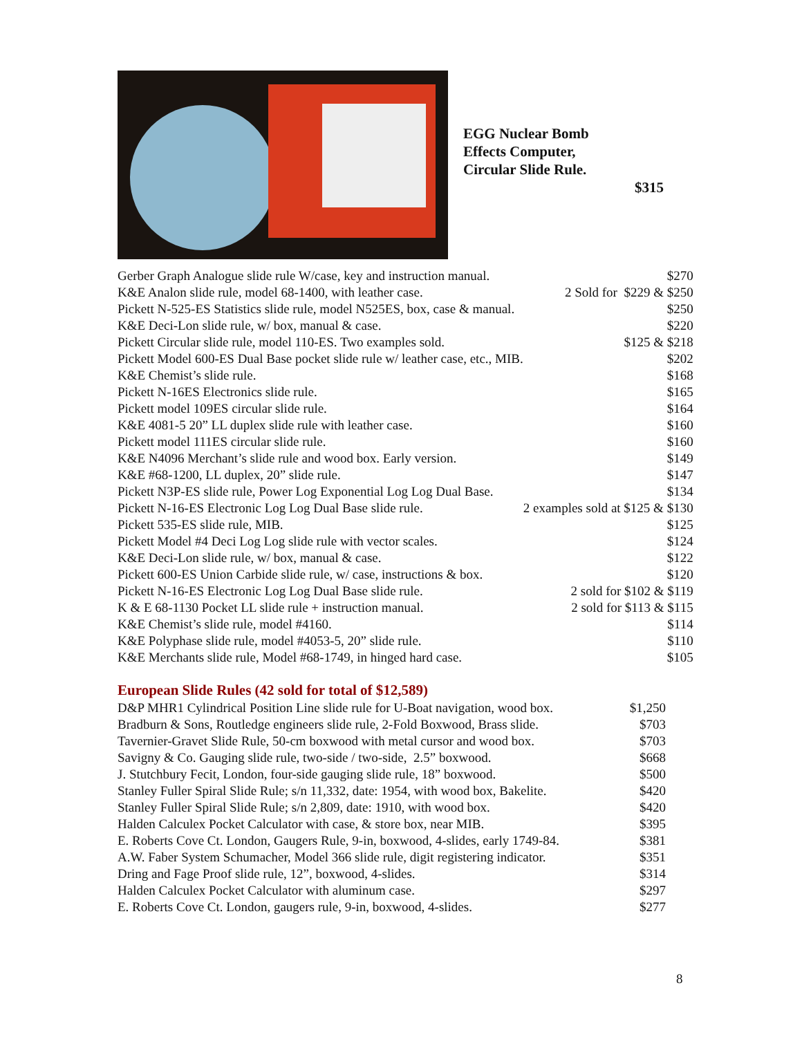EGG Nuclear Bomb
Effects Computer,
Circular Slide Rule.
$315
| Gerber Graph Analogue slide rule W/case, key and instruction manual. | $270 |
| K&E Analon slide rule, model 68-1400, with leather case. | 2 Sold for $229 & $250 |
| Pickett N-525-ES Statistics slide rule, model N525ES, box, case & manual. | $250 |
| K&E Deci-Lon slide rule, w/ box, manual & case. | $220 |
| Pickett Circular slide rule, model 110-ES. Two examples sold. | $125 & $218 |
| Pickett Model 600-ES Dual Base pocket slide rule w/ leather case, etc., MIB. | $202 |
| K&E Chemist’s slide rule. | $168 |
| Pickett N-16ES Electronics slide rule. | $165 |
| Pickett model 109ES circular slide rule. | $164 |
| K&E 4081-5 20” LL duplex slide rule with leather case. | $160 |
| Pickett model 111ES circular slide rule. | $160 |
| K&E N4096 Merchant’s slide rule and wood box. Early version. | $149 |
| K&E #68-1200, LL duplex, 20” slide rule. | $147 |
| Pickett N3P-ES slide rule, Power Log Exponential Log Log Dual Base. | $134 |
| Pickett N-16-ES Electronic Log Log Dual Base slide rule. | 2 examples sold at $125 & $130 |
| Pickett 535-ES slide rule, MIB. | $125 |
| Pickett Model #4 Deci Log Log slide rule with vector scales. | $124 |
| K&E Deci-Lon slide rule, w/ box, manual & case. | $122 |
| Pickett 600-ES Union Carbide slide rule, w/ case, instructions & box. | $120 |
| Pickett N-16-ES Electronic Log Log Dual Base slide rule. | 2 sold for $102 & $119 |
| K & E 68-1130 Pocket LL slide rule + instruction manual. | 2 sold for $113 & $115 |
| K&E Chemist’s slide rule, model #4160. | $114 |
| K&E Polyphase slide rule, model #4053-5, 20” slide rule. | $110 |
| K&E Merchants slide rule, Model #68-1749, in hinged hard case. | $105 |
European Slide Rules (42 sold for total of $12,589)
| D&P MHR1 Cylindrical Position Line slide rule for U-Boat navigation, wood box. | $1,250 |
| Bradburn & Sons, Routledge engineers slide rule, 2-Fold Boxwood, Brass slide. | $703 |
| Tavernier-Gravet Slide Rule, 50-cm boxwood with metal cursor and wood box. | $703 |
| Savigny & Co. Gauging slide rule, two-side / two-side, 2.5” boxwood. | $668 |
| J. Stutchbury Fecit, London, four-side gauging slide rule, 18” boxwood. | $500 |
| Stanley Fuller Spiral Slide Rule; s/n 11,332, date: 1954, with wood box, Bakelite. | $420 |
| Stanley Fuller Spiral Slide Rule; s/n 2,809, date: 1910, with wood box. | $420 |
| Halden Calculex Pocket Calculator with case, & store box, near MIB. | $395 |
| E. Roberts Cove Ct. London, Gaugers Rule, 9-in, boxwood, 4-slides, early 1749-84. | $381 |
| A.W. Faber System Schumacher, Model 366 slide rule, digit registering indicator. | $351 |
| Dring and Fage Proof slide rule, 12”, boxwood, 4-slides. | $314 |
| Halden Calculex Pocket Calculator with aluminum case. | $297 |
| E. Roberts Cove Ct. London, gaugers rule, 9-in, boxwood, 4-slides. | $277 |
8